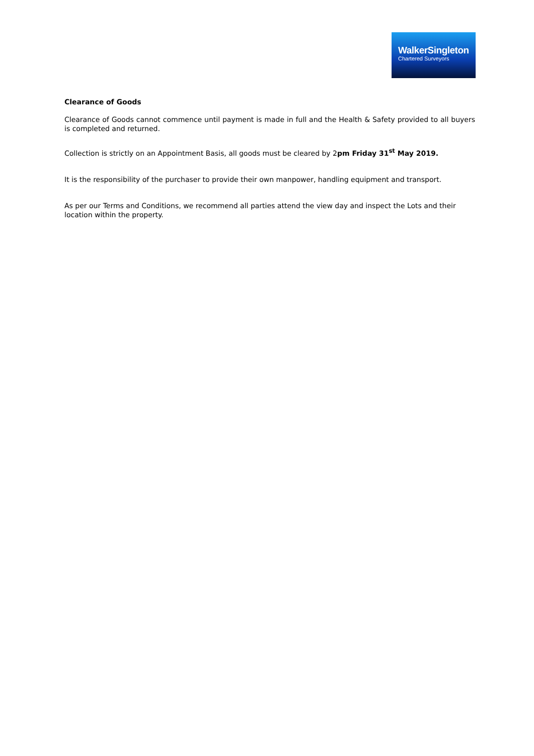WalkerSingleton
Chartered Surveyors
Clearance of Goods
Clearance of Goods cannot commence until payment is made in full and the Health & Safety provided to all buyers is completed and returned.
Collection is strictly on an Appointment Basis, all goods must be cleared by 2pm Friday 31<sup>st</sup> May 2019.
It is the responsibility of the purchaser to provide their own manpower, handling equipment and transport.
As per our Terms and Conditions, we recommend all parties attend the view day and inspect the Lots and their location within the property.